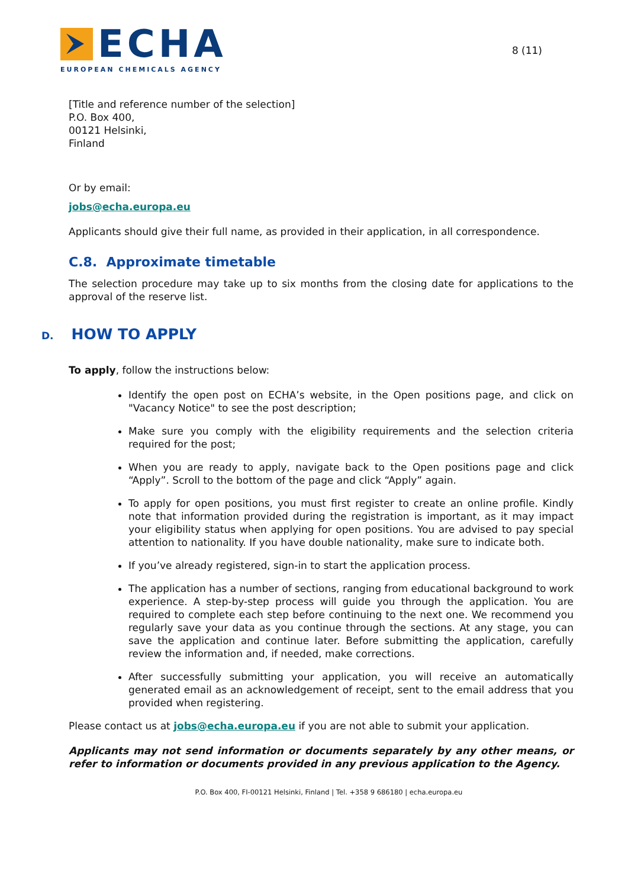ECHA
EUROPEAN CHEMICALS AGENCY
8 (11)
[Title and reference number of the selection]
P.O. Box 400,
00121 Helsinki,
Finland
Or by email:
jobs@echa.europa.eu
Applicants should give their full name, as provided in their application, in all correspondence.
C.8. Approximate timetable
The selection procedure may take up to six months from the closing date for applications to the approval of the reserve list.
D. HOW TO APPLY
To apply, follow the instructions below:
Identify the open post on ECHA’s website, in the Open positions page, and click on "Vacancy Notice" to see the post description;
Make sure you comply with the eligibility requirements and the selection criteria required for the post;
When you are ready to apply, navigate back to the Open positions page and click “Apply”. Scroll to the bottom of the page and click “Apply” again.
To apply for open positions, you must first register to create an online profile. Kindly note that information provided during the registration is important, as it may impact your eligibility status when applying for open positions. You are advised to pay special attention to nationality. If you have double nationality, make sure to indicate both.
If you’ve already registered, sign-in to start the application process.
The application has a number of sections, ranging from educational background to work experience. A step-by-step process will guide you through the application. You are required to complete each step before continuing to the next one. We recommend you regularly save your data as you continue through the sections. At any stage, you can save the application and continue later. Before submitting the application, carefully review the information and, if needed, make corrections.
After successfully submitting your application, you will receive an automatically generated email as an acknowledgement of receipt, sent to the email address that you provided when registering.
Please contact us at jobs@echa.europa.eu if you are not able to submit your application.
Applicants may not send information or documents separately by any other means, or refer to information or documents provided in any previous application to the Agency.
P.O. Box 400, FI-00121 Helsinki, Finland | Tel. +358 9 686180 | echa.europa.eu